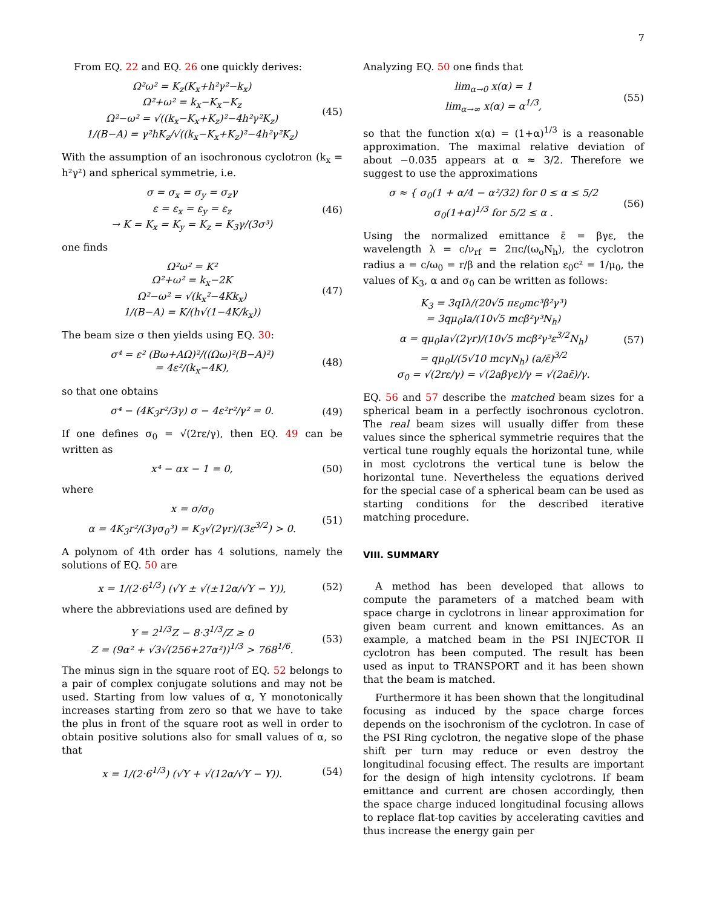7
From EQ. 22 and EQ. 26 one quickly derives:
Ω²ω² = K<sub>z</sub>(K<sub>x</sub>+h²γ²−k<sub>x</sub>)
Ω²+ω² = k<sub>x</sub>−K<sub>x</sub>−K<sub>z</sub>
Ω²−ω² = √((k<sub>x</sub>−K<sub>x</sub>+K<sub>z</sub>)²−4h²γ²K<sub>z</sub>)
1/(B−A) = γ²hK<sub>z</sub>/√((k<sub>x</sub>−K<sub>x</sub>+K<sub>z</sub>)²−4h²γ²K<sub>z</sub>)
(45)
With the assumption of an isochronous cyclotron (k<sub>x</sub> = h²γ²) and spherical symmetrie, i.e.
σ = σ<sub>x</sub> = σ<sub>y</sub> = σ<sub>z</sub>γ
ε = ε<sub>x</sub> = ε<sub>y</sub> = ε<sub>z</sub>
→ K = K<sub>x</sub> = K<sub>y</sub> = K<sub>z</sub> = K<sub>3</sub>γ/(3σ³)
(46)
one finds
Ω²ω² = K²
Ω²+ω² = k<sub>x</sub>−2K
Ω²−ω² = √(k<sub>x</sub>²−4Kk<sub>x</sub>)
1/(B−A) = K/(h√(1−4K/k<sub>x</sub>))
(47)
The beam size σ then yields using EQ. 30:
σ⁴ = ε² (Bω+AΩ)²/((Ωω)²(B−A)²)
= 4ε²/(k<sub>x</sub>−4K),
(48)
so that one obtains
σ⁴ − (4K<sub>3</sub>r²/3γ) σ − 4ε²r²/γ² = 0.
(49)
If one defines σ<sub>0</sub> = √(2rε/γ), then EQ. 49 can be written as
x⁴ − αx − 1 = 0, (50)
where
x = σ/σ<sub>0</sub>
α = 4K<sub>3</sub>r²/(3γσ<sub>0</sub>³) = K<sub>3</sub>√(2γr)/(3ε<sup>3/2</sup>) > 0.
(51)
A polynom of 4th order has 4 solutions, namely the solutions of EQ. 50 are
x = 1/(2·6<sup>1/3</sup>) (√Y ± √(±12α/√Y − Y)),
(52)
where the abbreviations used are defined by
Y = 2<sup>1/3</sup>Z − 8·3<sup>1/3</sup>/Z ≥ 0
Z = (9α² + √3√(256+27α²))<sup>1/3</sup> > 768<sup>1/6</sup>.
(53)
The minus sign in the square root of EQ. 52 belongs to a pair of complex conjugate solutions and may not be used. Starting from low values of α, Y monotonically increases starting from zero so that we have to take the plus in front of the square root as well in order to obtain positive solutions also for small values of α, so that
x = 1/(2·6<sup>1/3</sup>) (√Y + √(12α/√Y − Y)).
(54)
Analyzing EQ. 50 one finds that
lim<sub>α→0</sub> x(α) = 1
lim<sub>α→∞</sub> x(α) = α<sup>1/3</sup>,
(55)
so that the function x(α) = (1+α)<sup>1/3</sup> is a reasonable approximation. The maximal relative deviation of about −0.035 appears at α ≈ 3/2. Therefore we suggest to use the approximations
σ ≈ { σ<sub>0</sub>(1 + α/4 − α²/32) for 0 ≤ α ≤ 5/2
σ<sub>0</sub>(1+α)<sup>1/3</sup> for 5/2 ≤ α .
(56)
Using the normalized emittance ε̄ = βγε, the wavelength λ = c/ν<sub>rf</sub> = 2πc/(ω<sub>o</sub>N<sub>h</sub>), the cyclotron radius a = c/ω<sub>0</sub> = r/β and the relation ε<sub>0</sub>c² = 1/μ<sub>0</sub>, the values of K<sub>3</sub>, α and σ<sub>0</sub> can be written as follows:
K<sub>3</sub> = 3qIλ/(20√5 πε<sub>0</sub>mc³β²γ³)
= 3qμ<sub>0</sub>Ia/(10√5 mcβ²γ³N<sub>h</sub>)
α = qμ<sub>0</sub>Ia√(2γr)/(10√5 mcβ²γ³ε<sup>3/2</sup>N<sub>h</sub>)
= qμ<sub>0</sub>I/(5√10 mcγN<sub>h</sub>) (a/ε̄)<sup>3/2</sup>
σ<sub>0</sub> = √(2rε/γ) = √(2aβγε)/γ = √(2aε̄)/γ.
(57)
EQ. 56 and 57 describe the matched beam sizes for a spherical beam in a perfectly isochronous cyclotron. The real beam sizes will usually differ from these values since the spherical symmetrie requires that the vertical tune roughly equals the horizontal tune, while in most cyclotrons the vertical tune is below the horizontal tune. Nevertheless the equations derived for the special case of a spherical beam can be used as starting conditions for the described iterative matching procedure.
VIII. SUMMARY
A method has been developed that allows to compute the parameters of a matched beam with space charge in cyclotrons in linear approximation for given beam current and known emittances. As an example, a matched beam in the PSI INJECTOR II cyclotron has been computed. The result has been used as input to TRANSPORT and it has been shown that the beam is matched.
Furthermore it has been shown that the longitudinal focusing as induced by the space charge forces depends on the isochronism of the cyclotron. In case of the PSI Ring cyclotron, the negative slope of the phase shift per turn may reduce or even destroy the longitudinal focusing effect. The results are important for the design of high intensity cyclotrons. If beam emittance and current are chosen accordingly, then the space charge induced longitudinal focusing allows to replace flat-top cavities by accelerating cavities and thus increase the energy gain per